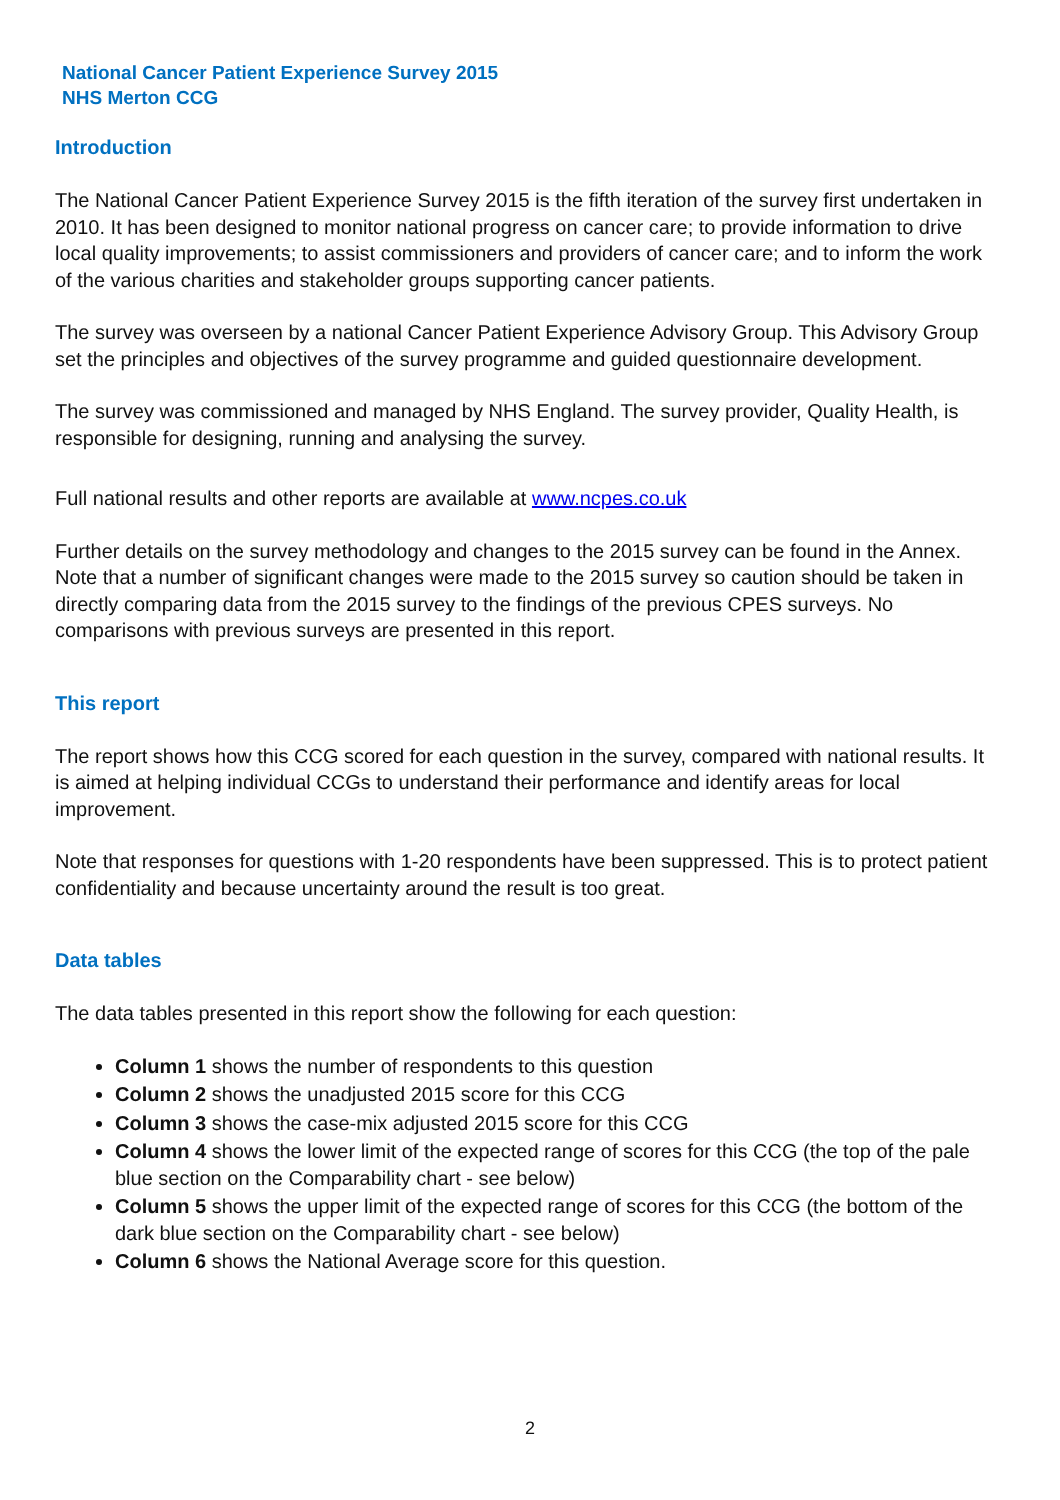National Cancer Patient Experience Survey 2015
NHS Merton CCG
Introduction
The National Cancer Patient Experience Survey 2015 is the fifth iteration of the survey first undertaken in 2010. It has been designed to monitor national progress on cancer care; to provide information to drive local quality improvements; to assist commissioners and providers of cancer care; and to inform the work of the various charities and stakeholder groups supporting cancer patients.
The survey was overseen by a national Cancer Patient Experience Advisory Group. This Advisory Group set the principles and objectives of the survey programme and guided questionnaire development.
The survey was commissioned and managed by NHS England. The survey provider, Quality Health, is responsible for designing, running and analysing the survey.
Full national results and other reports are available at www.ncpes.co.uk
Further details on the survey methodology and changes to the 2015 survey can be found in the Annex. Note that a number of significant changes were made to the 2015 survey so caution should be taken in directly comparing data from the 2015 survey to the findings of the previous CPES surveys. No comparisons with previous surveys are presented in this report.
This report
The report shows how this CCG scored for each question in the survey, compared with national results. It is aimed at helping individual CCGs to understand their performance and identify areas for local improvement.
Note that responses for questions with 1-20 respondents have been suppressed. This is to protect patient confidentiality and because uncertainty around the result is too great.
Data tables
The data tables presented in this report show the following for each question:
Column 1 shows the number of respondents to this question
Column 2 shows the unadjusted 2015 score for this CCG
Column 3 shows the case-mix adjusted 2015 score for this CCG
Column 4 shows the lower limit of the expected range of scores for this CCG (the top of the pale blue section on the Comparability chart - see below)
Column 5 shows the upper limit of the expected range of scores for this CCG (the bottom of the dark blue section on the Comparability chart - see below)
Column 6 shows the National Average score for this question.
2